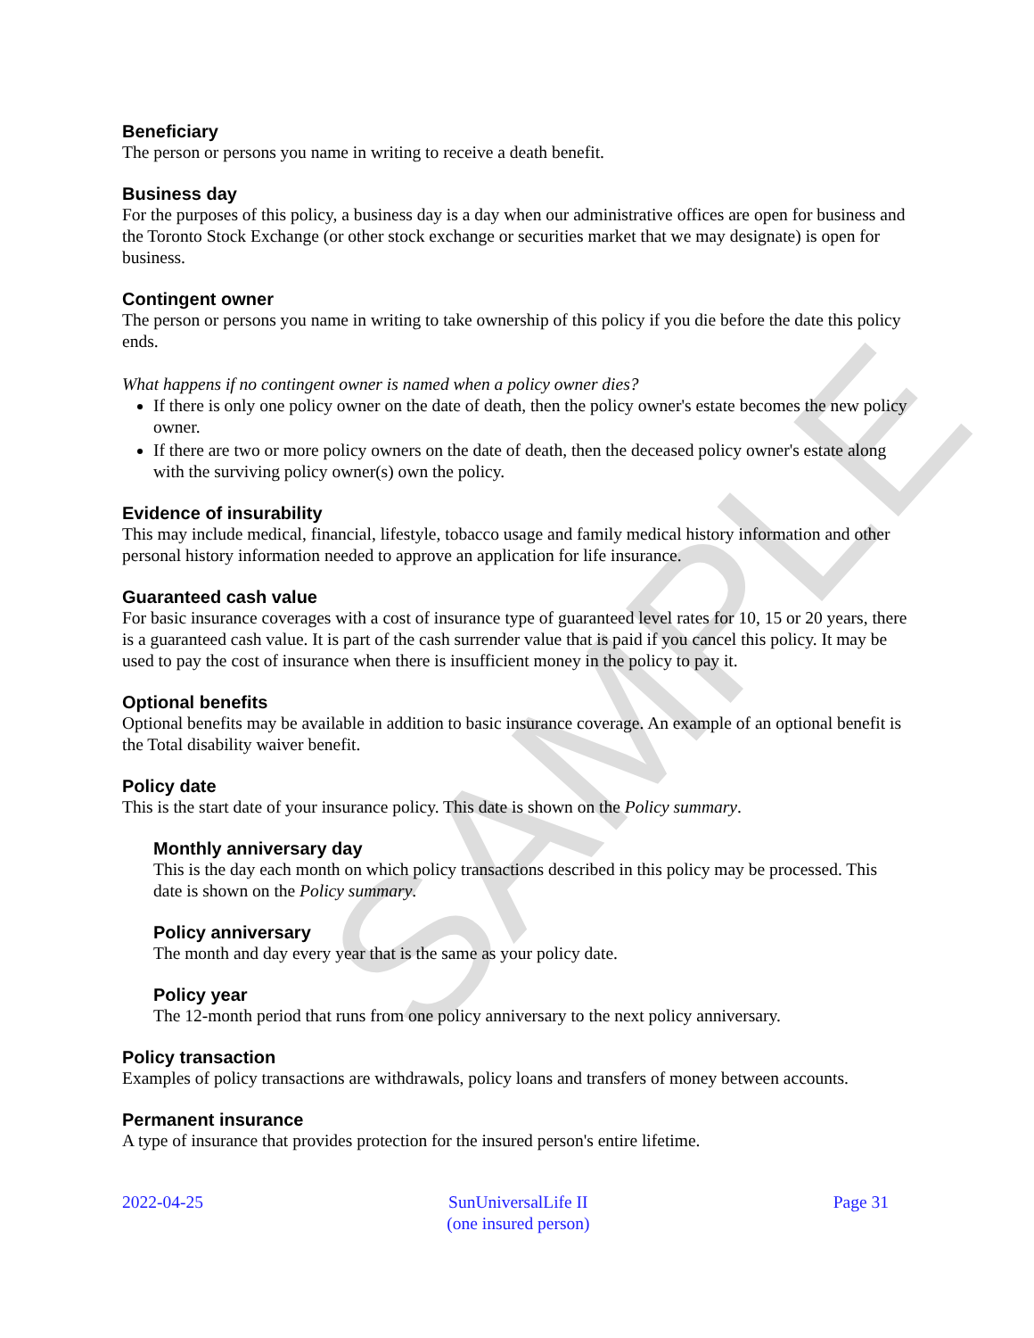SAMPLE
Beneficiary
The person or persons you name in writing to receive a death benefit.
Business day
For the purposes of this policy, a business day is a day when our administrative offices are open for business and the Toronto Stock Exchange (or other stock exchange or securities market that we may designate) is open for business.
Contingent owner
The person or persons you name in writing to take ownership of this policy if you die before the date this policy ends.
What happens if no contingent owner is named when a policy owner dies?
If there is only one policy owner on the date of death, then the policy owner's estate becomes the new policy owner.
If there are two or more policy owners on the date of death, then the deceased policy owner's estate along with the surviving policy owner(s) own the policy.
Evidence of insurability
This may include medical, financial, lifestyle, tobacco usage and family medical history information and other personal history information needed to approve an application for life insurance.
Guaranteed cash value
For basic insurance coverages with a cost of insurance type of guaranteed level rates for 10, 15 or 20 years, there is a guaranteed cash value. It is part of the cash surrender value that is paid if you cancel this policy. It may be used to pay the cost of insurance when there is insufficient money in the policy to pay it.
Optional benefits
Optional benefits may be available in addition to basic insurance coverage. An example of an optional benefit is the Total disability waiver benefit.
Policy date
This is the start date of your insurance policy. This date is shown on the Policy summary.
Monthly anniversary day
This is the day each month on which policy transactions described in this policy may be processed. This date is shown on the Policy summary.
Policy anniversary
The month and day every year that is the same as your policy date.
Policy year
The 12-month period that runs from one policy anniversary to the next policy anniversary.
Policy transaction
Examples of policy transactions are withdrawals, policy loans and transfers of money between accounts.
Permanent insurance
A type of insurance that provides protection for the insured person's entire lifetime.
2022-04-25 SunUniversalLife II
(one insured person)
Page 31